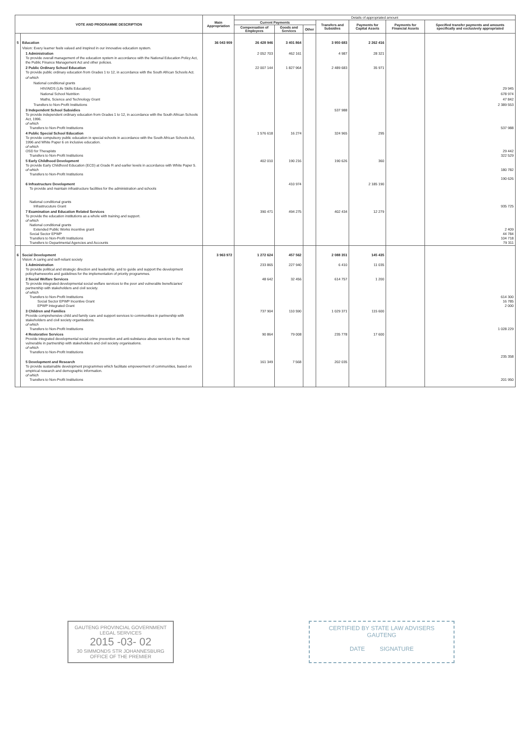| VOTE AND PROGRAMME DESCRIPTION | | Main Appropriation | Details of appropriated amount | | | | | | |
| --- | --- | --- | --- | --- | --- | --- | --- | --- | --- |
| | | | Current Payments | | | Transfers and Subsidies | Payments for Capital Assets | Payments for Financial Assets | Specified transfer payments and amounts specifically and exclusively appropriated |
| | | | Compensation of Employees | Goods and Services | Other | | | | |
| 5 | Education | 36 043 909 | 26 428 946 | 3 401 864 | | 3 950 683 | 2 262 416 | | |
| | Vision: Every learner feels valued and inspired in our innovative education system. | | | | | | | | |
| | 1 Administration To provide overall management of the education system in accordance with the National Education Policy Act, the Public Finance Management Act and other policies. | | 2 052 703 | 462 161 | | 4 987 | 28 321 | | |
| | 2 Public Ordinary School Education To provide public ordinary education from Grades 1 to 12, in accordance with the South African Schools Act. | | 22 007 144 | 1 827 964 | | 2 489 683 | 35 971 | | |
| | of which | | | | | | | | |
| | National conditional grants | | | | | | | | |
| | HIV/AIDS (Life Skills Education) | | | | | | | | 29 945 |
| | National School Nutrition | | | | | | | | 678 974 |
| | Maths, Science and Technology Grant | | | | | | | | 47 842 |
| | Transfers to Non-Profit Institutions | | | | | | | | 2 389 553 |
| | 3 Independent School Subsidies To provide independent ordinary education from Grades 1 to 12, in accordance with the South African Schools Act, 1996. of which Transfers to Non-Profit Institutions | | | | | 537 988 | | | 537 988 |
| | 4 Public Special School Education To provide compulsory public education in special schools in accordance with the South African Schools Act, 1996 and White Paper 6 on inclusive education. of which OSD for Therapists Transfers to Non-Profit Institutions | | 1 576 618 | 16 274 | | 324 965 | 295 | | 29 442 322 529 |
| | 5 Early Childhood Development To provide Early Childhood Education (ECD) at Grade R and earlier levels in accordance with White Paper 5. of which Transfers to Non-Profit Institutions | | 402 010 | 190 216 | | 190 626 | 360 | | 180 782 190 626 |
| | 6 Infrastructure Development To provide and maintain infrastructure facilities for the administration and schools National conditional grants Infrastrucuture Grant | | | 410 974 | | | 2 185 190 | | 935 725 |
| | 7 Examination and Education Related Services To provide the education institutions as a whole with training and support. of which National conditional grants Extended Public Works incentive grant Social Sector EPWP Transfers to Non-Profit Institutions Transfers to Departmental Agencies and Accounts | | 390 471 | 494 275 | | 402 434 | 12 279 | | 2 409 44 784 104 718 79 311 |
| 6 | Social Development Vision: A caring and self-reliant society | 3 963 972 | 1 272 624 | 457 562 | | 2 088 351 | 145 435 | | |
| | 1 Administration To provide political and strategic direction and leadership, and to guide and support the development policyframeworks and guidelines for the implementation of priority programmes. | | 233 865 | 227 940 | | 6 410 | 11 035 | | |
| | 2 Social Welfare Services To provide integrated developmental social welfare services to the poor and vulnerable beneficiaries' partnership with stakeholders and civil society. of which Transfers to Non-Profit Institutions Social Sector EPWP Incentive Grant EPWP Integrated Grant | | 48 642 | 32 456 | | 614 757 | 1 200 | | 614 300 16 785 2 000 |
| | 3 Children and Families Provide comprehensive child and family care and support services to communities in partnership with stakeholders and civil society organisations. of which Transfers to Non-Profit Institutions | | 737 904 | 110 590 | | 1 029 371 | 115 600 | | 1 028 229 |
| | 4 Restorative Services Provide integrated developmental social crime prevention and anti-substance abuse services to the most vulnerable in partnership with stakeholders and civil society organisations. of which Transfers to Non-Profit Institutions | | 90 864 | 79 008 | | 235 778 | 17 600 | | 235 358 |
| | 5 Development and Research To provide sustainable development programmes which facilitate empowerment of communities, based on empirical research and demographic information. of which Transfers to Non-Profit Institutions | | 161 349 | 7 568 | | 202 035 | | | 201 950 |
GAUTENG PROVINCIAL GOVERNMENT
LEGAL SERVICES
2015 -03- 02
30 SIMMONDS STR JOHANNESBURG
OFFICE OF THE PREMIER
CERTIFIED BY STATE LAW ADVISERS
GAUTENG
DATE SIGNATURE